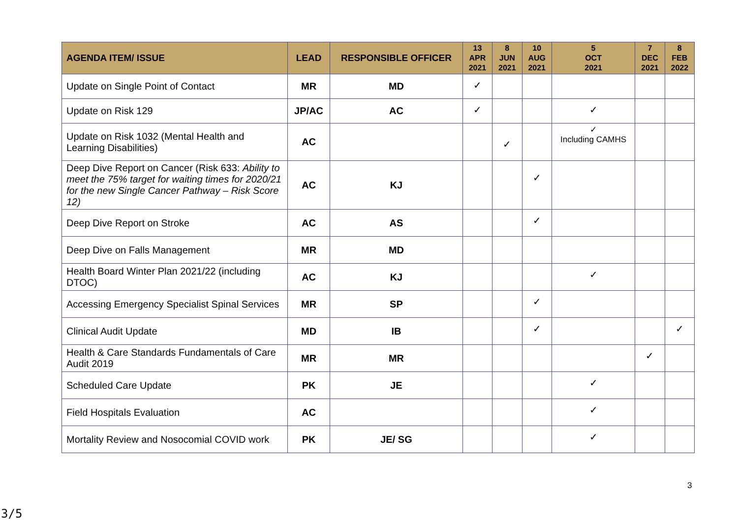| AGENDA ITEM/ ISSUE | LEAD | RESPONSIBLE OFFICER | 13 APR 2021 | 8 JUN 2021 | 10 AUG 2021 | 5 OCT 2021 | 7 DEC 2021 | 8 FEB 2022 |
| --- | --- | --- | --- | --- | --- | --- | --- | --- |
| Update on Single Point of Contact | MR | MD | ✓ | | | | | |
| Update on Risk 129 | JP/AC | AC | ✓ | | | ✓ | | |
| Update on Risk 1032 (Mental Health and Learning Disabilities) | AC | | | ✓ | | ✓ Including CAMHS | | |
| Deep Dive Report on Cancer (Risk 633: Ability to meet the 75% target for waiting times for 2020/21 for the new Single Cancer Pathway – Risk Score 12) | AC | KJ | | | ✓ | | | |
| Deep Dive Report on Stroke | AC | AS | | | ✓ | | | |
| Deep Dive on Falls Management | MR | MD | | | | | | |
| Health Board Winter Plan 2021/22 (including DTOC) | AC | KJ | | | | ✓ | | |
| Accessing Emergency Specialist Spinal Services | MR | SP | | | ✓ | | | |
| Clinical Audit Update | MD | IB | | | ✓ | | | ✓ |
| Health & Care Standards Fundamentals of Care Audit 2019 | MR | MR | | | | | ✓ | |
| Scheduled Care Update | PK | JE | | | | ✓ | | |
| Field Hospitals Evaluation | AC | | | | | ✓ | | |
| Mortality Review and Nosocomial COVID work | PK | JE/ SG | | | | ✓ | | |
3
3/5